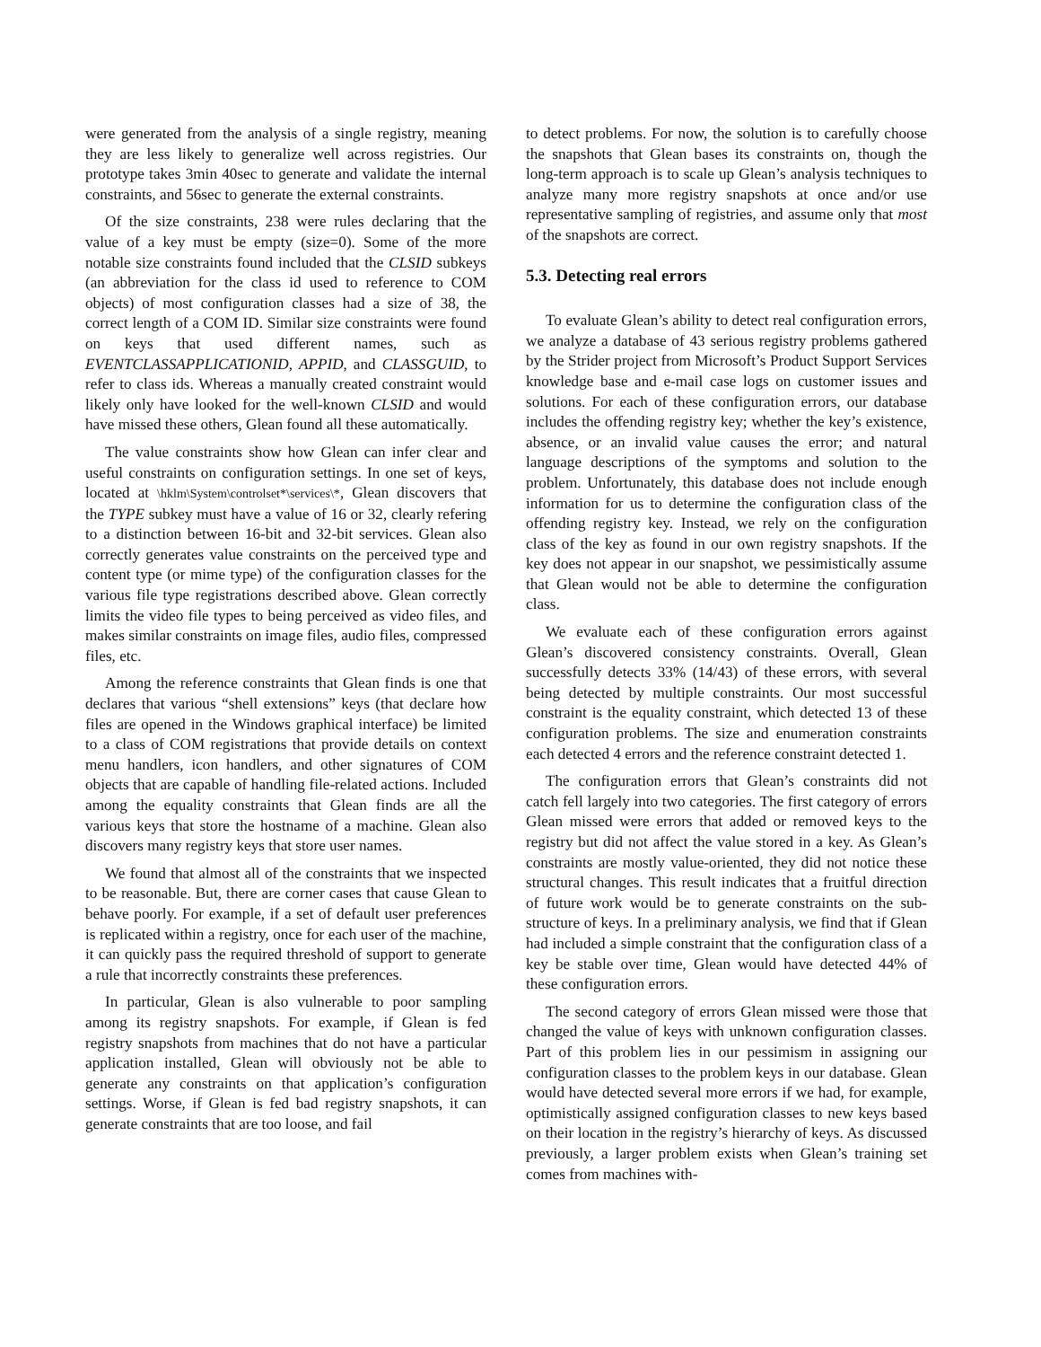were generated from the analysis of a single registry, meaning they are less likely to generalize well across registries. Our prototype takes 3min 40sec to generate and validate the internal constraints, and 56sec to generate the external constraints.
Of the size constraints, 238 were rules declaring that the value of a key must be empty (size=0). Some of the more notable size constraints found included that the CLSID subkeys (an abbreviation for the class id used to reference to COM objects) of most configuration classes had a size of 38, the correct length of a COM ID. Similar size constraints were found on keys that used different names, such as EVENTCLASSAPPLICATIONID, APPID, and CLASSGUID, to refer to class ids. Whereas a manually created constraint would likely only have looked for the well-known CLSID and would have missed these others, Glean found all these automatically.
The value constraints show how Glean can infer clear and useful constraints on configuration settings. In one set of keys, located at \hklm\System\controlset*\services\*, Glean discovers that the TYPE subkey must have a value of 16 or 32, clearly refering to a distinction between 16-bit and 32-bit services. Glean also correctly generates value constraints on the perceived type and content type (or mime type) of the configuration classes for the various file type registrations described above. Glean correctly limits the video file types to being perceived as video files, and makes similar constraints on image files, audio files, compressed files, etc.
Among the reference constraints that Glean finds is one that declares that various “shell extensions” keys (that declare how files are opened in the Windows graphical interface) be limited to a class of COM registrations that provide details on context menu handlers, icon handlers, and other signatures of COM objects that are capable of handling file-related actions. Included among the equality constraints that Glean finds are all the various keys that store the hostname of a machine. Glean also discovers many registry keys that store user names.
We found that almost all of the constraints that we inspected to be reasonable. But, there are corner cases that cause Glean to behave poorly. For example, if a set of default user preferences is replicated within a registry, once for each user of the machine, it can quickly pass the required threshold of support to generate a rule that incorrectly constraints these preferences.
In particular, Glean is also vulnerable to poor sampling among its registry snapshots. For example, if Glean is fed registry snapshots from machines that do not have a particular application installed, Glean will obviously not be able to generate any constraints on that application’s configuration settings. Worse, if Glean is fed bad registry snapshots, it can generate constraints that are too loose, and fail
to detect problems. For now, the solution is to carefully choose the snapshots that Glean bases its constraints on, though the long-term approach is to scale up Glean’s analysis techniques to analyze many more registry snapshots at once and/or use representative sampling of registries, and assume only that most of the snapshots are correct.
5.3. Detecting real errors
To evaluate Glean’s ability to detect real configuration errors, we analyze a database of 43 serious registry problems gathered by the Strider project from Microsoft’s Product Support Services knowledge base and e-mail case logs on customer issues and solutions. For each of these configuration errors, our database includes the offending registry key; whether the key’s existence, absence, or an invalid value causes the error; and natural language descriptions of the symptoms and solution to the problem. Unfortunately, this database does not include enough information for us to determine the configuration class of the offending registry key. Instead, we rely on the configuration class of the key as found in our own registry snapshots. If the key does not appear in our snapshot, we pessimistically assume that Glean would not be able to determine the configuration class.
We evaluate each of these configuration errors against Glean’s discovered consistency constraints. Overall, Glean successfully detects 33% (14/43) of these errors, with several being detected by multiple constraints. Our most successful constraint is the equality constraint, which detected 13 of these configuration problems. The size and enumeration constraints each detected 4 errors and the reference constraint detected 1.
The configuration errors that Glean’s constraints did not catch fell largely into two categories. The first category of errors Glean missed were errors that added or removed keys to the registry but did not affect the value stored in a key. As Glean’s constraints are mostly value-oriented, they did not notice these structural changes. This result indicates that a fruitful direction of future work would be to generate constraints on the sub-structure of keys. In a preliminary analysis, we find that if Glean had included a simple constraint that the configuration class of a key be stable over time, Glean would have detected 44% of these configuration errors.
The second category of errors Glean missed were those that changed the value of keys with unknown configuration classes. Part of this problem lies in our pessimism in assigning our configuration classes to the problem keys in our database. Glean would have detected several more errors if we had, for example, optimistically assigned configuration classes to new keys based on their location in the registry’s hierarchy of keys. As discussed previously, a larger problem exists when Glean’s training set comes from machines with-